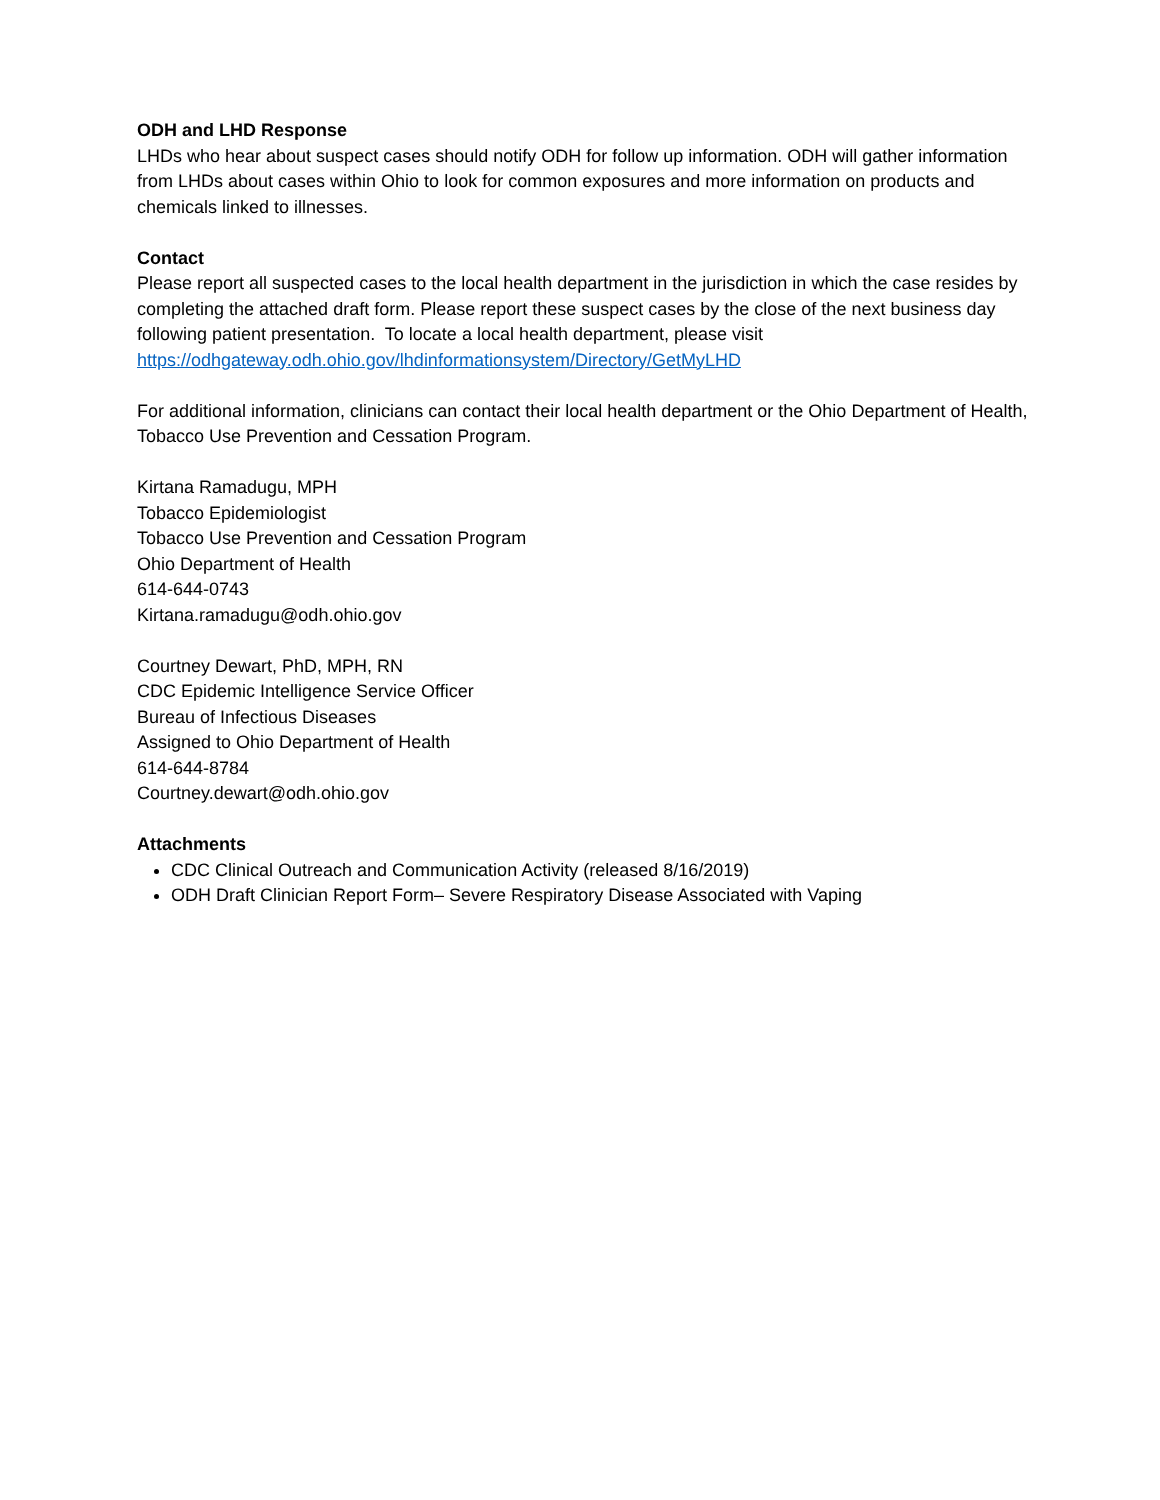ODH and LHD Response
LHDs who hear about suspect cases should notify ODH for follow up information. ODH will gather information from LHDs about cases within Ohio to look for common exposures and more information on products and chemicals linked to illnesses.
Contact
Please report all suspected cases to the local health department in the jurisdiction in which the case resides by completing the attached draft form. Please report these suspect cases by the close of the next business day following patient presentation. To locate a local health department, please visit https://odhgateway.odh.ohio.gov/lhdinformationsystem/Directory/GetMyLHD
For additional information, clinicians can contact their local health department or the Ohio Department of Health, Tobacco Use Prevention and Cessation Program.
Kirtana Ramadugu, MPH
Tobacco Epidemiologist
Tobacco Use Prevention and Cessation Program
Ohio Department of Health
614-644-0743
Kirtana.ramadugu@odh.ohio.gov
Courtney Dewart, PhD, MPH, RN
CDC Epidemic Intelligence Service Officer
Bureau of Infectious Diseases
Assigned to Ohio Department of Health
614-644-8784
Courtney.dewart@odh.ohio.gov
Attachments
CDC Clinical Outreach and Communication Activity (released 8/16/2019)
ODH Draft Clinician Report Form– Severe Respiratory Disease Associated with Vaping